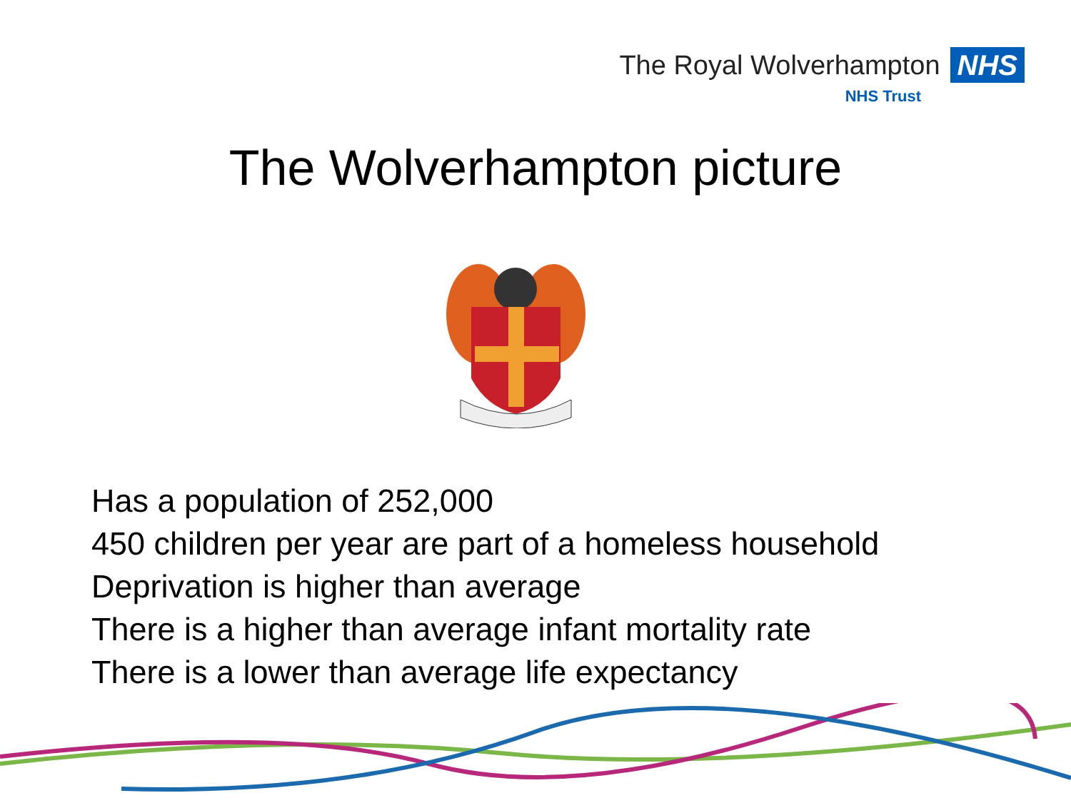The Royal Wolverhampton NHS
NHS Trust
The Wolverhampton picture
Has a population of 252,000
450 children per year are part of a homeless household
Deprivation is higher than average
There is a higher than average infant mortality rate
There is a lower than average life expectancy